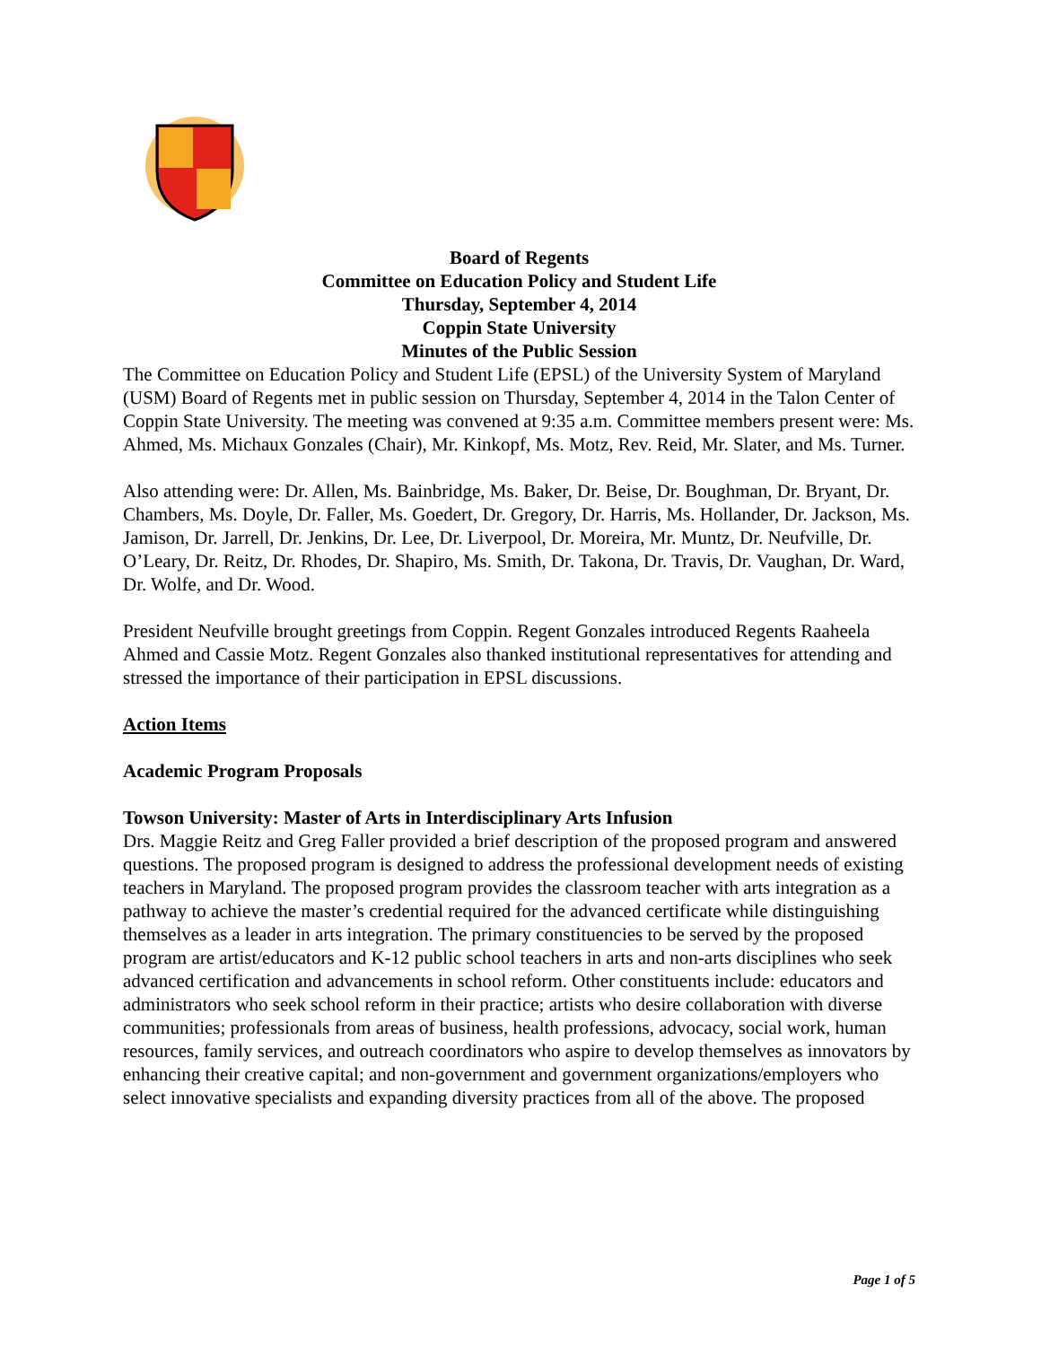Board of Regents
Committee on Education Policy and Student Life
Thursday, September 4, 2014
Coppin State University
Minutes of the Public Session
The Committee on Education Policy and Student Life (EPSL) of the University System of Maryland (USM) Board of Regents met in public session on Thursday, September 4, 2014 in the Talon Center of Coppin State University. The meeting was convened at 9:35 a.m. Committee members present were: Ms. Ahmed, Ms. Michaux Gonzales (Chair), Mr. Kinkopf, Ms. Motz, Rev. Reid, Mr. Slater, and Ms. Turner.
Also attending were: Dr. Allen, Ms. Bainbridge, Ms. Baker, Dr. Beise, Dr. Boughman, Dr. Bryant, Dr. Chambers, Ms. Doyle, Dr. Faller, Ms. Goedert, Dr. Gregory, Dr. Harris, Ms. Hollander, Dr. Jackson, Ms. Jamison, Dr. Jarrell, Dr. Jenkins, Dr. Lee, Dr. Liverpool, Dr. Moreira, Mr. Muntz, Dr. Neufville, Dr. O’Leary, Dr. Reitz, Dr. Rhodes, Dr. Shapiro, Ms. Smith, Dr. Takona, Dr. Travis, Dr. Vaughan, Dr. Ward, Dr. Wolfe, and Dr. Wood.
President Neufville brought greetings from Coppin. Regent Gonzales introduced Regents Raaheela Ahmed and Cassie Motz. Regent Gonzales also thanked institutional representatives for attending and stressed the importance of their participation in EPSL discussions.
Action Items
Academic Program Proposals
Towson University: Master of Arts in Interdisciplinary Arts Infusion
Drs. Maggie Reitz and Greg Faller provided a brief description of the proposed program and answered questions. The proposed program is designed to address the professional development needs of existing teachers in Maryland. The proposed program provides the classroom teacher with arts integration as a pathway to achieve the master’s credential required for the advanced certificate while distinguishing themselves as a leader in arts integration. The primary constituencies to be served by the proposed program are artist/educators and K-12 public school teachers in arts and non-arts disciplines who seek advanced certification and advancements in school reform. Other constituents include: educators and administrators who seek school reform in their practice; artists who desire collaboration with diverse communities; professionals from areas of business, health professions, advocacy, social work, human resources, family services, and outreach coordinators who aspire to develop themselves as innovators by enhancing their creative capital; and non-government and government organizations/employers who select innovative specialists and expanding diversity practices from all of the above. The proposed
Page 1 of 5